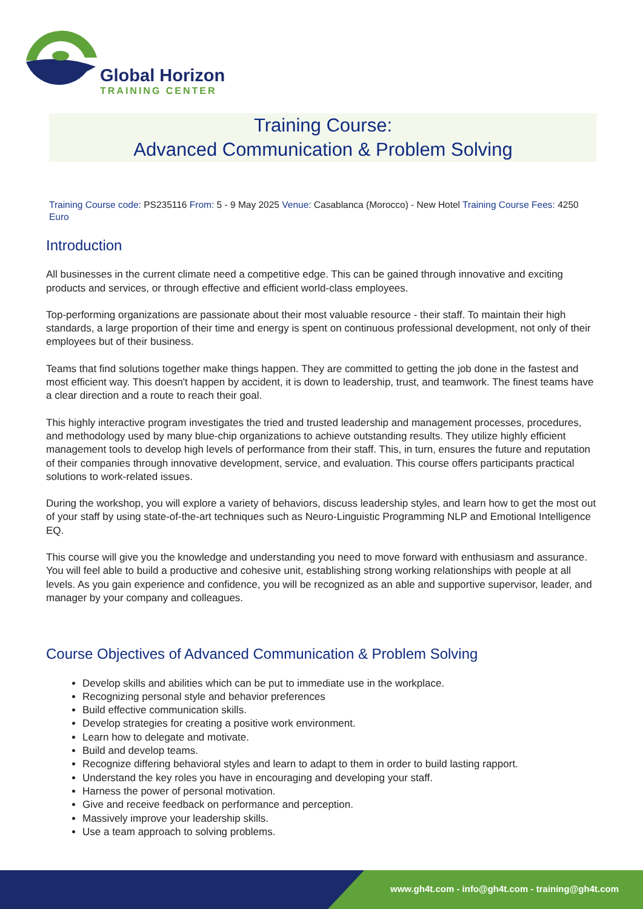Global Horizon
TRAINING CENTER
Training Course:
Advanced Communication & Problem Solving
Training Course code: PS235116 From: 5 - 9 May 2025 Venue: Casablanca (Morocco) - New Hotel Training Course Fees: 4250 Euro
Introduction
All businesses in the current climate need a competitive edge. This can be gained through innovative and exciting products and services, or through effective and efficient world-class employees.
Top-performing organizations are passionate about their most valuable resource - their staff. To maintain their high standards, a large proportion of their time and energy is spent on continuous professional development, not only of their employees but of their business.
Teams that find solutions together make things happen. They are committed to getting the job done in the fastest and most efficient way. This doesn't happen by accident, it is down to leadership, trust, and teamwork. The finest teams have a clear direction and a route to reach their goal.
This highly interactive program investigates the tried and trusted leadership and management processes, procedures, and methodology used by many blue-chip organizations to achieve outstanding results. They utilize highly efficient management tools to develop high levels of performance from their staff. This, in turn, ensures the future and reputation of their companies through innovative development, service, and evaluation. This course offers participants practical solutions to work-related issues.
During the workshop, you will explore a variety of behaviors, discuss leadership styles, and learn how to get the most out of your staff by using state-of-the-art techniques such as Neuro-Linguistic Programming NLP and Emotional Intelligence EQ.
This course will give you the knowledge and understanding you need to move forward with enthusiasm and assurance. You will feel able to build a productive and cohesive unit, establishing strong working relationships with people at all levels. As you gain experience and confidence, you will be recognized as an able and supportive supervisor, leader, and manager by your company and colleagues.
Course Objectives of Advanced Communication & Problem Solving
Develop skills and abilities which can be put to immediate use in the workplace.
Recognizing personal style and behavior preferences
Build effective communication skills.
Develop strategies for creating a positive work environment.
Learn how to delegate and motivate.
Build and develop teams.
Recognize differing behavioral styles and learn to adapt to them in order to build lasting rapport.
Understand the key roles you have in encouraging and developing your staff.
Harness the power of personal motivation.
Give and receive feedback on performance and perception.
Massively improve your leadership skills.
Use a team approach to solving problems.
www.gh4t.com - info@gh4t.com - training@gh4t.com